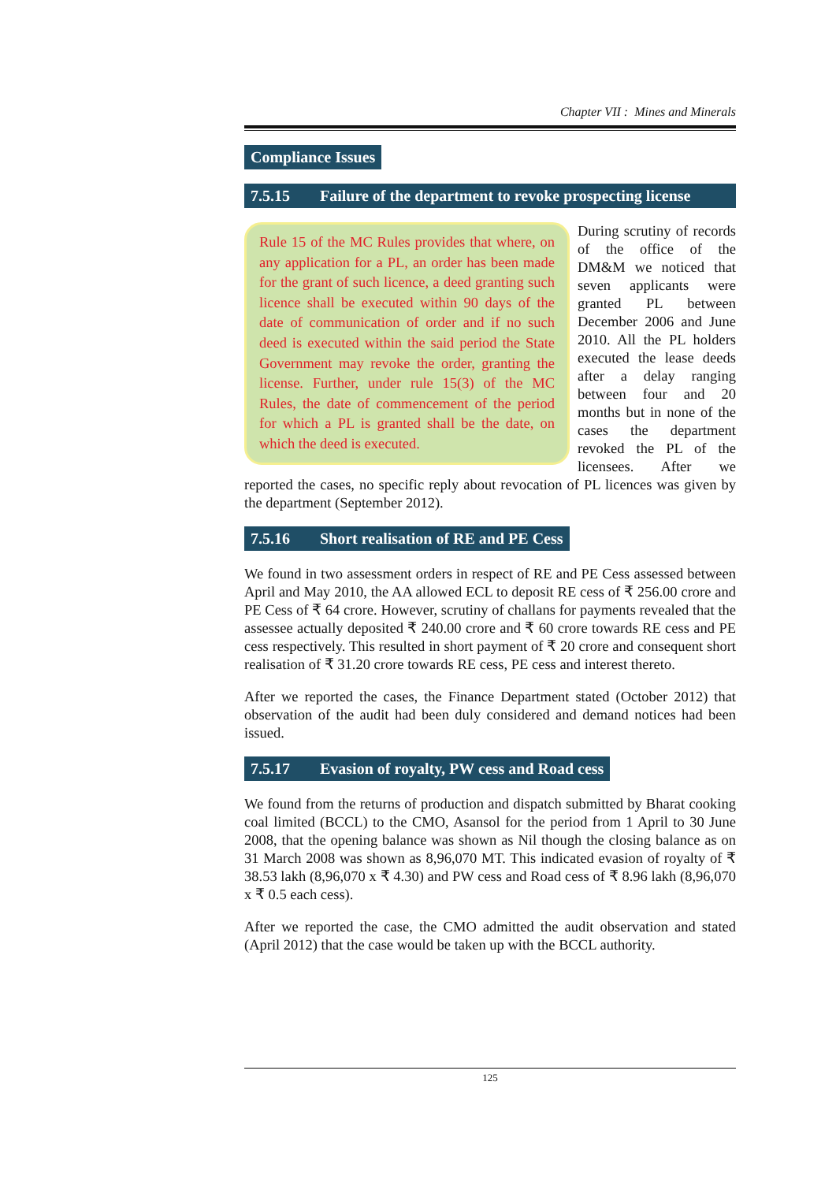Chapter VII : Mines and Minerals
Compliance Issues
7.5.15 Failure of the department to revoke prospecting license
Rule 15 of the MC Rules provides that where, on any application for a PL, an order has been made for the grant of such licence, a deed granting such licence shall be executed within 90 days of the date of communication of order and if no such deed is executed within the said period the State Government may revoke the order, granting the license. Further, under rule 15(3) of the MC Rules, the date of commencement of the period for which a PL is granted shall be the date, on which the deed is executed.
During scrutiny of records of the office of the DM&M we noticed that seven applicants were granted PL between December 2006 and June 2010. All the PL holders executed the lease deeds after a delay ranging between four and 20 months but in none of the cases the department revoked the PL of the licensees. After we reported the cases, no specific reply about revocation of PL licences was given by the department (September 2012).
7.5.16 Short realisation of RE and PE Cess
We found in two assessment orders in respect of RE and PE Cess assessed between April and May 2010, the AA allowed ECL to deposit RE cess of ₹ 256.00 crore and PE Cess of ₹ 64 crore. However, scrutiny of challans for payments revealed that the assessee actually deposited ₹ 240.00 crore and ₹ 60 crore towards RE cess and PE cess respectively. This resulted in short payment of ₹ 20 crore and consequent short realisation of ₹ 31.20 crore towards RE cess, PE cess and interest thereto.
After we reported the cases, the Finance Department stated (October 2012) that observation of the audit had been duly considered and demand notices had been issued.
7.5.17 Evasion of royalty, PW cess and Road cess
We found from the returns of production and dispatch submitted by Bharat cooking coal limited (BCCL) to the CMO, Asansol for the period from 1 April to 30 June 2008, that the opening balance was shown as Nil though the closing balance as on 31 March 2008 was shown as 8,96,070 MT. This indicated evasion of royalty of ₹ 38.53 lakh (8,96,070 x ₹ 4.30) and PW cess and Road cess of ₹ 8.96 lakh (8,96,070 x ₹ 0.5 each cess).
After we reported the case, the CMO admitted the audit observation and stated (April 2012) that the case would be taken up with the BCCL authority.
125